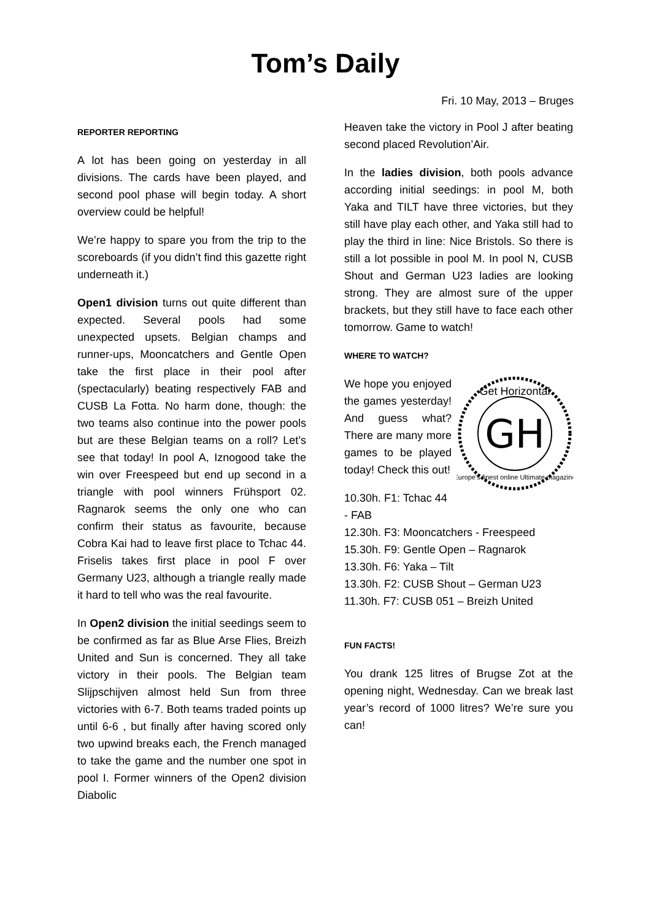Tom’s Daily
Fri. 10 May, 2013 – Bruges
REPORTER REPORTING
A lot has been going on yesterday in all divisions. The cards have been played, and second pool phase will begin today. A short overview could be helpful!
We’re happy to spare you from the trip to the scoreboards (if you didn’t find this gazette right underneath it.)
Open1 division turns out quite different than expected. Several pools had some unexpected upsets. Belgian champs and runner-ups, Mooncatchers and Gentle Open take the first place in their pool after (spectacularly) beating respectively FAB and CUSB La Fotta. No harm done, though: the two teams also continue into the power pools but are these Belgian teams on a roll? Let’s see that today! In pool A, Iznogood take the win over Freespeed but end up second in a triangle with pool winners Frühsport 02. Ragnarok seems the only one who can confirm their status as favourite, because Cobra Kai had to leave first place to Tchac 44. Friselis takes first place in pool F over Germany U23, although a triangle really made it hard to tell who was the real favourite.
In Open2 division the initial seedings seem to be confirmed as far as Blue Arse Flies, Breizh United and Sun is concerned. They all take victory in their pools. The Belgian team Slijpschijven almost held Sun from three victories with 6-7. Both teams traded points up until 6-6 , but finally after having scored only two upwind breaks each, the French managed to take the game and the number one spot in pool I. Former winners of the Open2 division Diabolic
Heaven take the victory in Pool J after beating second placed Revolution’Air.
In the ladies division, both pools advance according initial seedings: in pool M, both Yaka and TILT have three victories, but they still have play each other, and Yaka still had to play the third in line: Nice Bristols. So there is still a lot possible in pool M. In pool N, CUSB Shout and German U23 ladies are looking strong. They are almost sure of the upper brackets, but they still have to face each other tomorrow. Game to watch!
WHERE TO WATCH?
GH
Get Horizontal
Europe's finest online Ultimate magazine
We hope you enjoyed the games yesterday! And guess what? There are many more games to be played today! Check this out!
10.30h. F1: Tchac 44 - FAB
12.30h. F3: Mooncatchers - Freespeed
15.30h. F9: Gentle Open – Ragnarok
13.30h. F6: Yaka – Tilt
13.30h. F2: CUSB Shout – German U23
11.30h. F7: CUSB 051 – Breizh United
FUN FACTS!
You drank 125 litres of Brugse Zot at the opening night, Wednesday. Can we break last year’s record of 1000 litres? We’re sure you can!